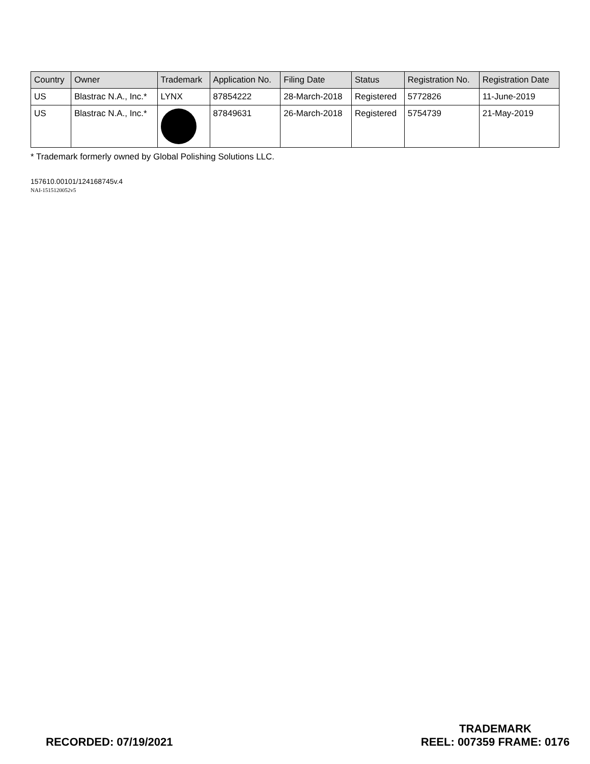| Country | Owner | Trademark | Application No. | Filing Date | Status | Registration No. | Registration Date |
| --- | --- | --- | --- | --- | --- | --- | --- |
| US | Blastrac N.A., Inc.* | LYNX | 87854222 | 28-March-2018 | Registered | 5772826 | 11-June-2019 |
| US | Blastrac N.A., Inc.* | | 87849631 | 26-March-2018 | Registered | 5754739 | 21-May-2019 |
* Trademark formerly owned by Global Polishing Solutions LLC.
157610.00101/124168745v.4
NAI-1515120052v5
RECORDED: 07/19/2021
TRADEMARK
REEL: 007359 FRAME: 0176